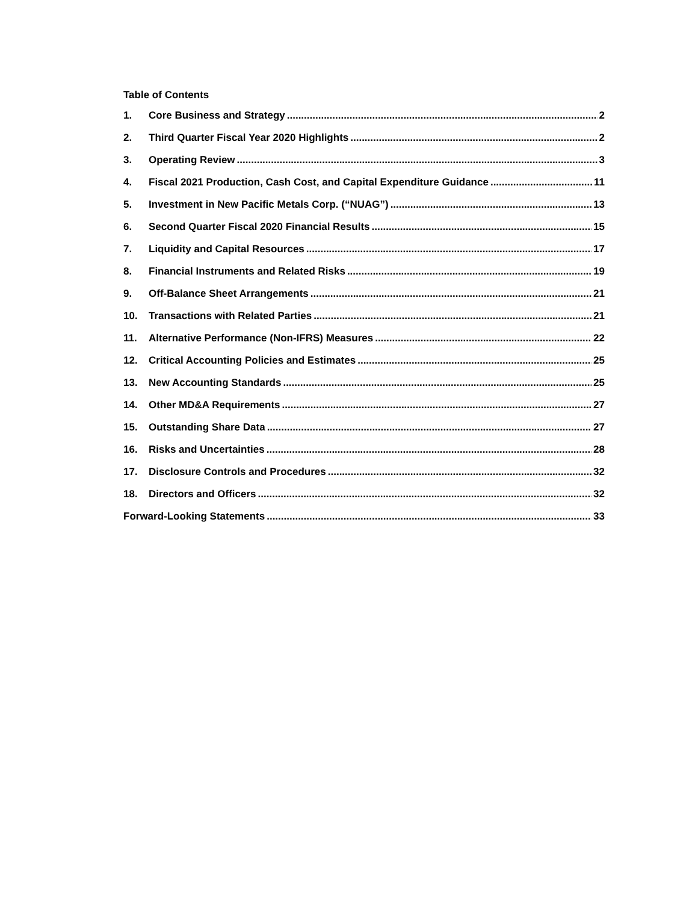Table of Contents
1. Core Business and Strategy 2
2. Third Quarter Fiscal Year 2020 Highlights 2
3. Operating Review 3
4. Fiscal 2021 Production, Cash Cost, and Capital Expenditure Guidance 11
5. Investment in New Pacific Metals Corp. (“NUAG”) 13
6. Second Quarter Fiscal 2020 Financial Results 15
7. Liquidity and Capital Resources 17
8. Financial Instruments and Related Risks 19
9. Off-Balance Sheet Arrangements 21
10. Transactions with Related Parties 21
11. Alternative Performance (Non-IFRS) Measures 22
12. Critical Accounting Policies and Estimates 25
13. New Accounting Standards 25
14. Other MD&A Requirements 27
15. Outstanding Share Data 27
16. Risks and Uncertainties 28
17. Disclosure Controls and Procedures 32
18. Directors and Officers 32
Forward-Looking Statements 33